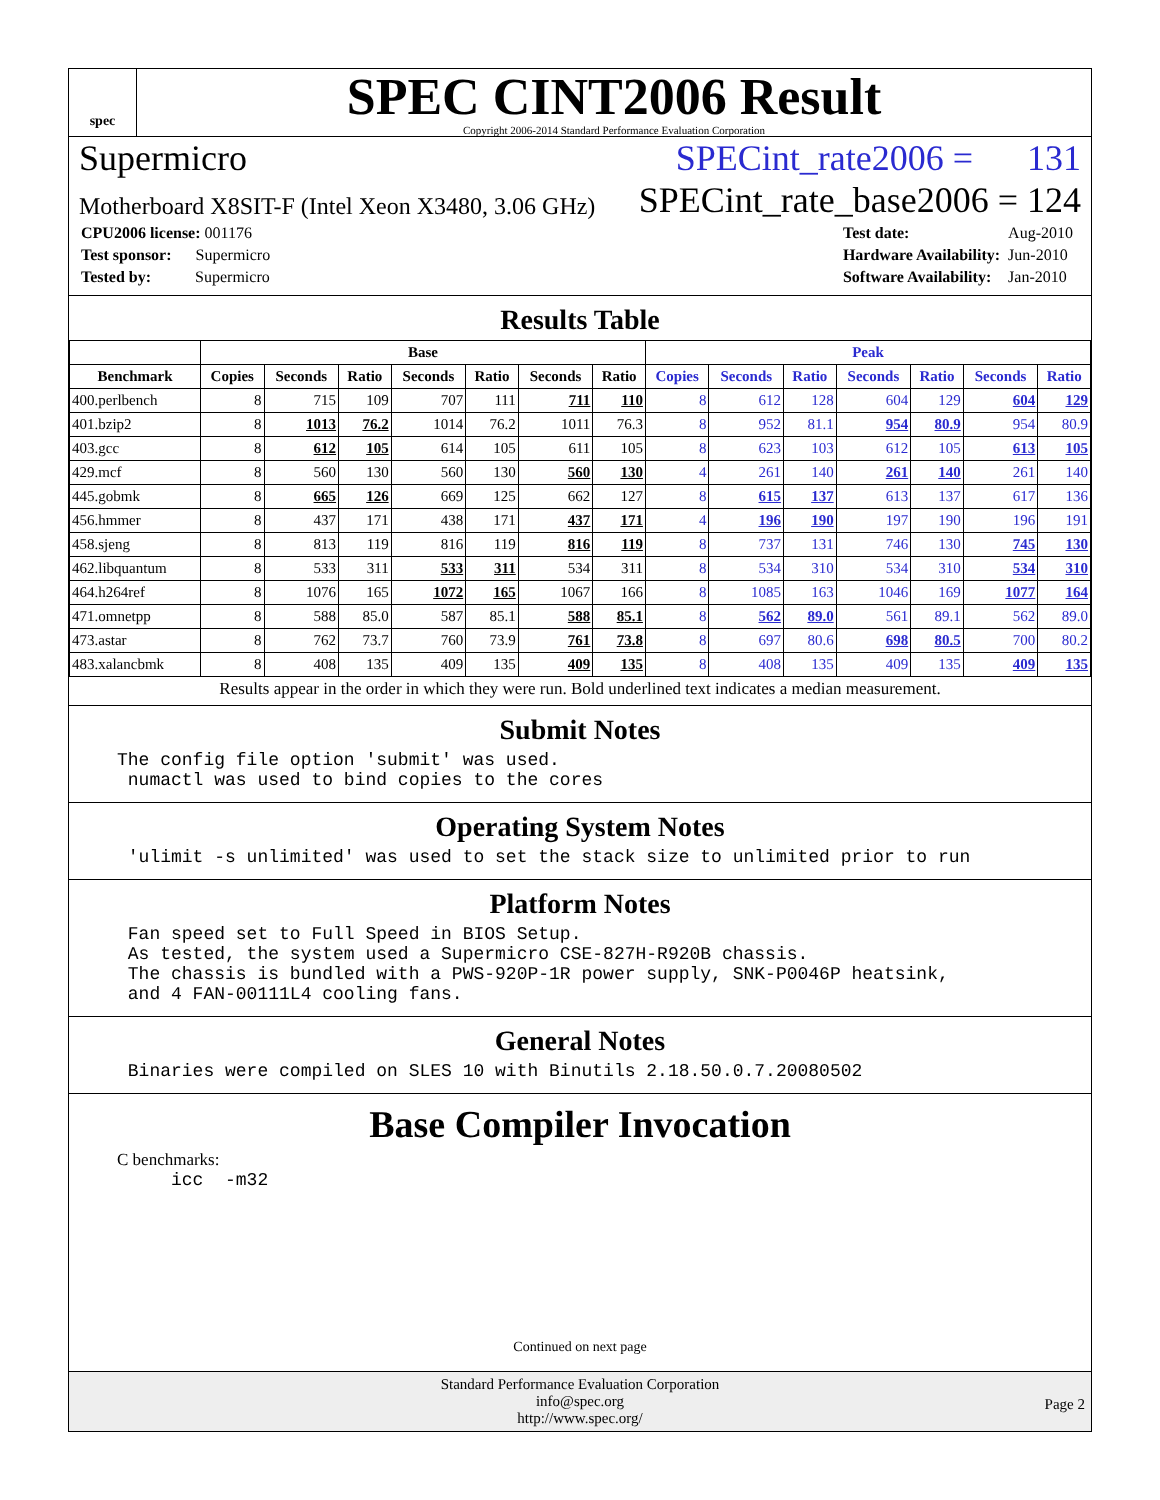spec
SPEC CINT2006 Result
Copyright 2006-2014 Standard Performance Evaluation Corporation
Supermicro SPECint_rate2006 = 131
Motherboard X8SIT-F (Intel Xeon X3480, 3.06 GHz) SPECint_rate_base2006 = 124
| CPU2006 license: 001176 |
| Test sponsor: Supermicro |
| Tested by: Supermicro |
| Test date: | Aug-2010 |
| Hardware Availability: | Jun-2010 |
| Software Availability: | Jan-2010 |
Results Table
| | Base | | | | | | | Peak | | | | | | |
| --- | --- | --- | --- | --- | --- | --- | --- | --- | --- | --- | --- | --- | --- | --- |
| Benchmark | Copies | Seconds | Ratio | Seconds | Ratio | Seconds | Ratio | Copies | Seconds | Ratio | Seconds | Ratio | Seconds | Ratio |
| 400.perlbench | 8 | 715 | 109 | 707 | 111 | 711 | 110 | 8 | 612 | 128 | 604 | 129 | 604 | 129 |
| 401.bzip2 | 8 | 1013 | 76.2 | 1014 | 76.2 | 1011 | 76.3 | 8 | 952 | 81.1 | 954 | 80.9 | 954 | 80.9 |
| 403.gcc | 8 | 612 | 105 | 614 | 105 | 611 | 105 | 8 | 623 | 103 | 612 | 105 | 613 | 105 |
| 429.mcf | 8 | 560 | 130 | 560 | 130 | 560 | 130 | 4 | 261 | 140 | 261 | 140 | 261 | 140 |
| 445.gobmk | 8 | 665 | 126 | 669 | 125 | 662 | 127 | 8 | 615 | 137 | 613 | 137 | 617 | 136 |
| 456.hmmer | 8 | 437 | 171 | 438 | 171 | 437 | 171 | 4 | 196 | 190 | 197 | 190 | 196 | 191 |
| 458.sjeng | 8 | 813 | 119 | 816 | 119 | 816 | 119 | 8 | 737 | 131 | 746 | 130 | 745 | 130 |
| 462.libquantum | 8 | 533 | 311 | 533 | 311 | 534 | 311 | 8 | 534 | 310 | 534 | 310 | 534 | 310 |
| 464.h264ref | 8 | 1076 | 165 | 1072 | 165 | 1067 | 166 | 8 | 1085 | 163 | 1046 | 169 | 1077 | 164 |
| 471.omnetpp | 8 | 588 | 85.0 | 587 | 85.1 | 588 | 85.1 | 8 | 562 | 89.0 | 561 | 89.1 | 562 | 89.0 |
| 473.astar | 8 | 762 | 73.7 | 760 | 73.9 | 761 | 73.8 | 8 | 697 | 80.6 | 698 | 80.5 | 700 | 80.2 |
| 483.xalancbmk | 8 | 408 | 135 | 409 | 135 | 409 | 135 | 8 | 408 | 135 | 409 | 135 | 409 | 135 |
Results appear in the order in which they were run. Bold underlined text indicates a median measurement.
Submit Notes
The config file option 'submit' was used.
 numactl was used to bind copies to the cores
Operating System Notes
 'ulimit -s unlimited' was used to set the stack size to unlimited prior to run
Platform Notes
 Fan speed set to Full Speed in BIOS Setup.
 As tested, the system used a Supermicro CSE-827H-R920B chassis.
 The chassis is bundled with a PWS-920P-1R power supply, SNK-P0046P heatsink,
 and 4 FAN-00111L4 cooling fans.
General Notes
 Binaries were compiled on SLES 10 with Binutils 2.18.50.0.7.20080502
Base Compiler Invocation
C benchmarks:
     icc  -m32
Continued on next page
Standard Performance Evaluation Corporation
info@spec.org
http://www.spec.org/
Page 2